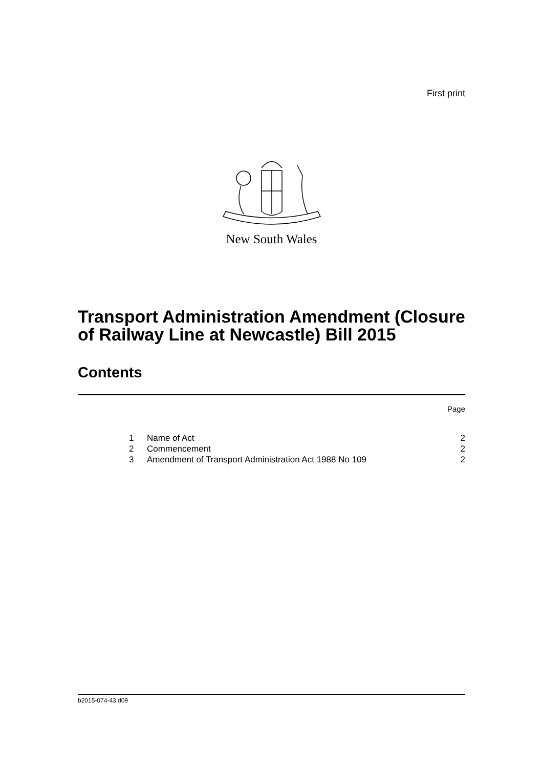First print
New South Wales
Transport Administration Amendment (Closure of Railway Line at Newcastle) Bill 2015
Contents
Page
| 1 | Name of Act | 2 |
| 2 | Commencement | 2 |
| 3 | Amendment of Transport Administration Act 1988 No 109 | 2 |
b2015-074-43.d09